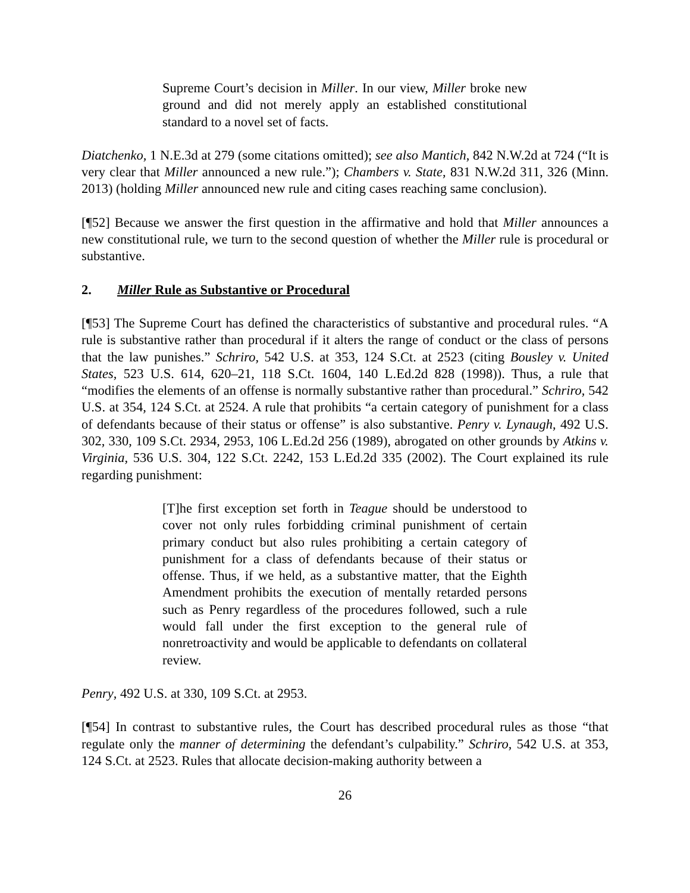Supreme Court’s decision in Miller. In our view, Miller broke new ground and did not merely apply an established constitutional standard to a novel set of facts.
Diatchenko, 1 N.E.3d at 279 (some citations omitted); see also Mantich, 842 N.W.2d at 724 (“It is very clear that Miller announced a new rule.”); Chambers v. State, 831 N.W.2d 311, 326 (Minn. 2013) (holding Miller announced new rule and citing cases reaching same conclusion).
[¶52] Because we answer the first question in the affirmative and hold that Miller announces a new constitutional rule, we turn to the second question of whether the Miller rule is procedural or substantive.
2. Miller Rule as Substantive or Procedural
[¶53] The Supreme Court has defined the characteristics of substantive and procedural rules. “A rule is substantive rather than procedural if it alters the range of conduct or the class of persons that the law punishes.” Schriro, 542 U.S. at 353, 124 S.Ct. at 2523 (citing Bousley v. United States, 523 U.S. 614, 620–21, 118 S.Ct. 1604, 140 L.Ed.2d 828 (1998)). Thus, a rule that “modifies the elements of an offense is normally substantive rather than procedural.” Schriro, 542 U.S. at 354, 124 S.Ct. at 2524. A rule that prohibits “a certain category of punishment for a class of defendants because of their status or offense” is also substantive. Penry v. Lynaugh, 492 U.S. 302, 330, 109 S.Ct. 2934, 2953, 106 L.Ed.2d 256 (1989), abrogated on other grounds by Atkins v. Virginia, 536 U.S. 304, 122 S.Ct. 2242, 153 L.Ed.2d 335 (2002). The Court explained its rule regarding punishment:
[T]he first exception set forth in Teague should be understood to cover not only rules forbidding criminal punishment of certain primary conduct but also rules prohibiting a certain category of punishment for a class of defendants because of their status or offense. Thus, if we held, as a substantive matter, that the Eighth Amendment prohibits the execution of mentally retarded persons such as Penry regardless of the procedures followed, such a rule would fall under the first exception to the general rule of nonretroactivity and would be applicable to defendants on collateral review.
Penry, 492 U.S. at 330, 109 S.Ct. at 2953.
[¶54] In contrast to substantive rules, the Court has described procedural rules as those “that regulate only the manner of determining the defendant’s culpability.” Schriro, 542 U.S. at 353, 124 S.Ct. at 2523. Rules that allocate decision-making authority between a
26